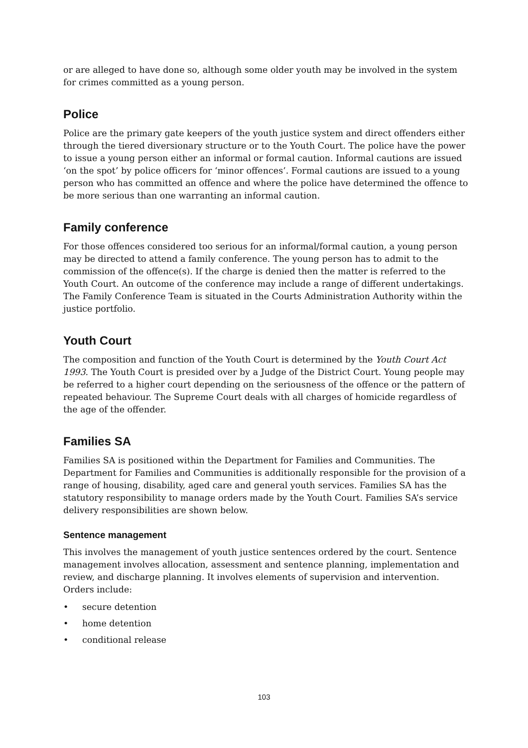or are alleged to have done so, although some older youth may be involved in the system for crimes committed as a young person.
Police
Police are the primary gate keepers of the youth justice system and direct offenders either through the tiered diversionary structure or to the Youth Court. The police have the power to issue a young person either an informal or formal caution. Informal cautions are issued ‘on the spot’ by police officers for ‘minor offences’. Formal cautions are issued to a young person who has committed an offence and where the police have determined the offence to be more serious than one warranting an informal caution.
Family conference
For those offences considered too serious for an informal/formal caution, a young person may be directed to attend a family conference. The young person has to admit to the commission of the offence(s). If the charge is denied then the matter is referred to the Youth Court. An outcome of the conference may include a range of different undertakings. The Family Conference Team is situated in the Courts Administration Authority within the justice portfolio.
Youth Court
The composition and function of the Youth Court is determined by the Youth Court Act 1993. The Youth Court is presided over by a Judge of the District Court. Young people may be referred to a higher court depending on the seriousness of the offence or the pattern of repeated behaviour. The Supreme Court deals with all charges of homicide regardless of the age of the offender.
Families SA
Families SA is positioned within the Department for Families and Communities. The Department for Families and Communities is additionally responsible for the provision of a range of housing, disability, aged care and general youth services. Families SA has the statutory responsibility to manage orders made by the Youth Court. Families SA’s service delivery responsibilities are shown below.
Sentence management
This involves the management of youth justice sentences ordered by the court. Sentence management involves allocation, assessment and sentence planning, implementation and review, and discharge planning. It involves elements of supervision and intervention. Orders include:
• secure detention
• home detention
• conditional release
103